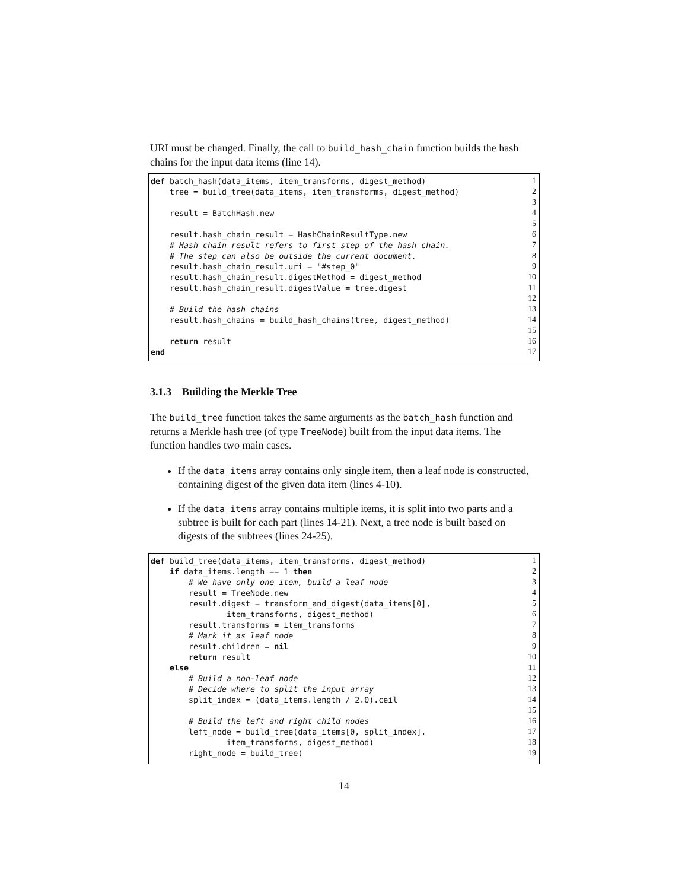URI must be changed. Finally, the call to build_hash_chain function builds the hash chains for the input data items (line 14).
def batch_hash(data_items, item_transforms, digest_method) 1
tree = build_tree(data_items, item_transforms, digest_method) 2
3
result = BatchHash.new 4
5
result.hash_chain_result = HashChainResultType.new 6
# Hash chain result refers to first step of the hash chain. 7
# The step can also be outside the current document. 8
result.hash_chain_result.uri = "#step_0" 9
result.hash_chain_result.digestMethod = digest_method 10
result.hash_chain_result.digestValue = tree.digest 11
12
# Build the hash chains 13
result.hash_chains = build_hash_chains(tree, digest_method) 14
15
return result 16
end 17
3.1.3 Building the Merkle Tree
The build_tree function takes the same arguments as the batch_hash function and returns a Merkle hash tree (of type TreeNode) built from the input data items. The function handles two main cases.
If the data_items array contains only single item, then a leaf node is constructed, containing digest of the given data item (lines 4-10).
If the data_items array contains multiple items, it is split into two parts and a subtree is built for each part (lines 14-21). Next, a tree node is built based on digests of the subtrees (lines 24-25).
def build_tree(data_items, item_transforms, digest_method) 1
if data_items.length == 1 then 2
# We have only one item, build a leaf node 3
result = TreeNode.new 4
result.digest = transform_and_digest(data_items[0], 5
item_transforms, digest_method) 6
result.transforms = item_transforms 7
# Mark it as leaf node 8
result.children = nil 9
return result 10
else 11
# Build a non-leaf node 12
# Decide where to split the input array 13
split_index = (data_items.length / 2.0).ceil 14
15
# Build the left and right child nodes 16
left_node = build_tree(data_items[0, split_index], 17
item_transforms, digest_method) 18
right_node = build_tree(19
14